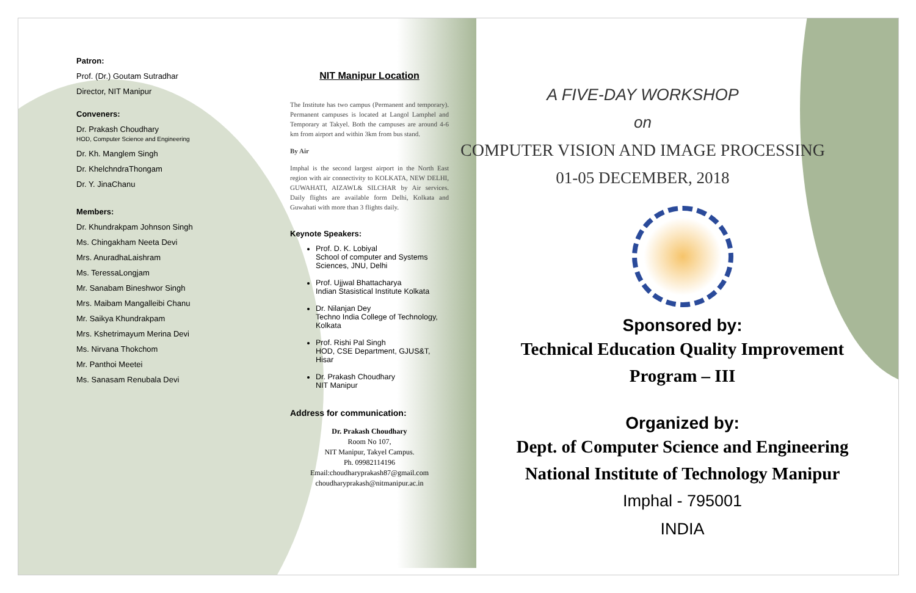Patron:
Prof. (Dr.) Goutam Sutradhar
Director, NIT Manipur
Conveners:
Dr. Prakash Choudhary
HOD, Computer Science and Engineering
Dr. Kh. Manglem Singh
Dr. KhelchndraThongam
Dr. Y. JinaChanu
Members:
Dr. Khundrakpam Johnson Singh
Ms. Chingakham Neeta Devi
Mrs. AnuradhaLaishram
Ms. TeressaLongjam
Mr. Sanabam Bineshwor Singh
Mrs. Maibam Mangalleibi Chanu
Mr. Saikya Khundrakpam
Mrs. Kshetrimayum Merina Devi
Ms. Nirvana Thokchom
Mr. Panthoi Meetei
Ms. Sanasam Renubala Devi
NIT Manipur Location
The Institute has two campus (Permanent and temporary). Permanent campuses is located at Langol Lamphel and Temporary at Takyel. Both the campuses are around 4-6 km from airport and within 3km from bus stand.
By Air
Imphal is the second largest airport in the North East region with air connectivity to KOLKATA, NEW DELHI, GUWAHATI, AIZAWL& SILCHAR by Air services. Daily flights are available form Delhi, Kolkata and Guwahati with more than 3 flights daily.
Keynote Speakers:
Prof. D. K. Lobiyal
School of computer and Systems Sciences, JNU, Delhi
Prof. Ujjwal Bhattacharya
Indian Stasistical Institute Kolkata
Dr. Nilanjan Dey
Techno India College of Technology, Kolkata
Prof. Rishi Pal Singh
HOD, CSE Department, GJUS&T, Hisar
Dr. Prakash Choudhary
NIT Manipur
Address for communication:
Dr. Prakash Choudhary
Room No 107,
NIT Manipur, Takyel Campus.
Ph. 09982114196
Email:choudharyprakash87@gmail.com
choudharyprakash@nitmanipur.ac.in
A FIVE-DAY WORKSHOP
on
COMPUTER VISION AND IMAGE PROCESSING
01-05 DECEMBER, 2018
Sponsored by:
Technical Education Quality Improvement
Program – III
Organized by:
Dept. of Computer Science and Engineering
National Institute of Technology Manipur
Imphal - 795001
INDIA